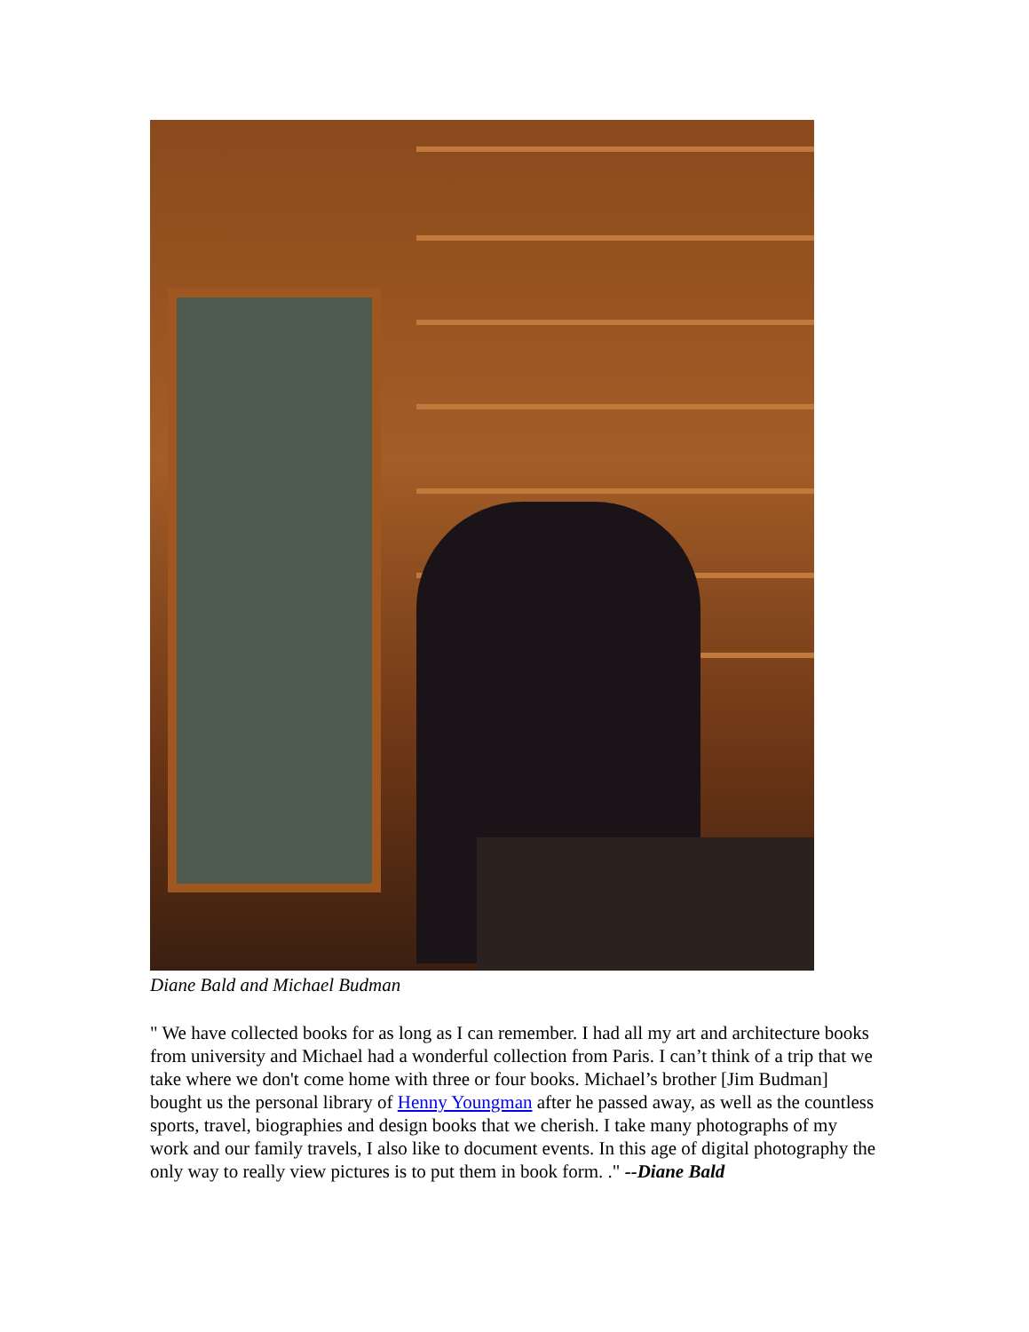Diane Bald and Michael Budman
" We have collected books for as long as I can remember. I had all my art and architecture books from university and Michael had a wonderful collection from Paris. I can’t think of a trip that we take where we don't come home with three or four books. Michael’s brother [Jim Budman] bought us the personal library of Henny Youngman after he passed away, as well as the countless sports, travel, biographies and design books that we cherish. I take many photographs of my work and our family travels, I also like to document events. In this age of digital photography the only way to really view pictures is to put them in book form. ." --Diane Bald